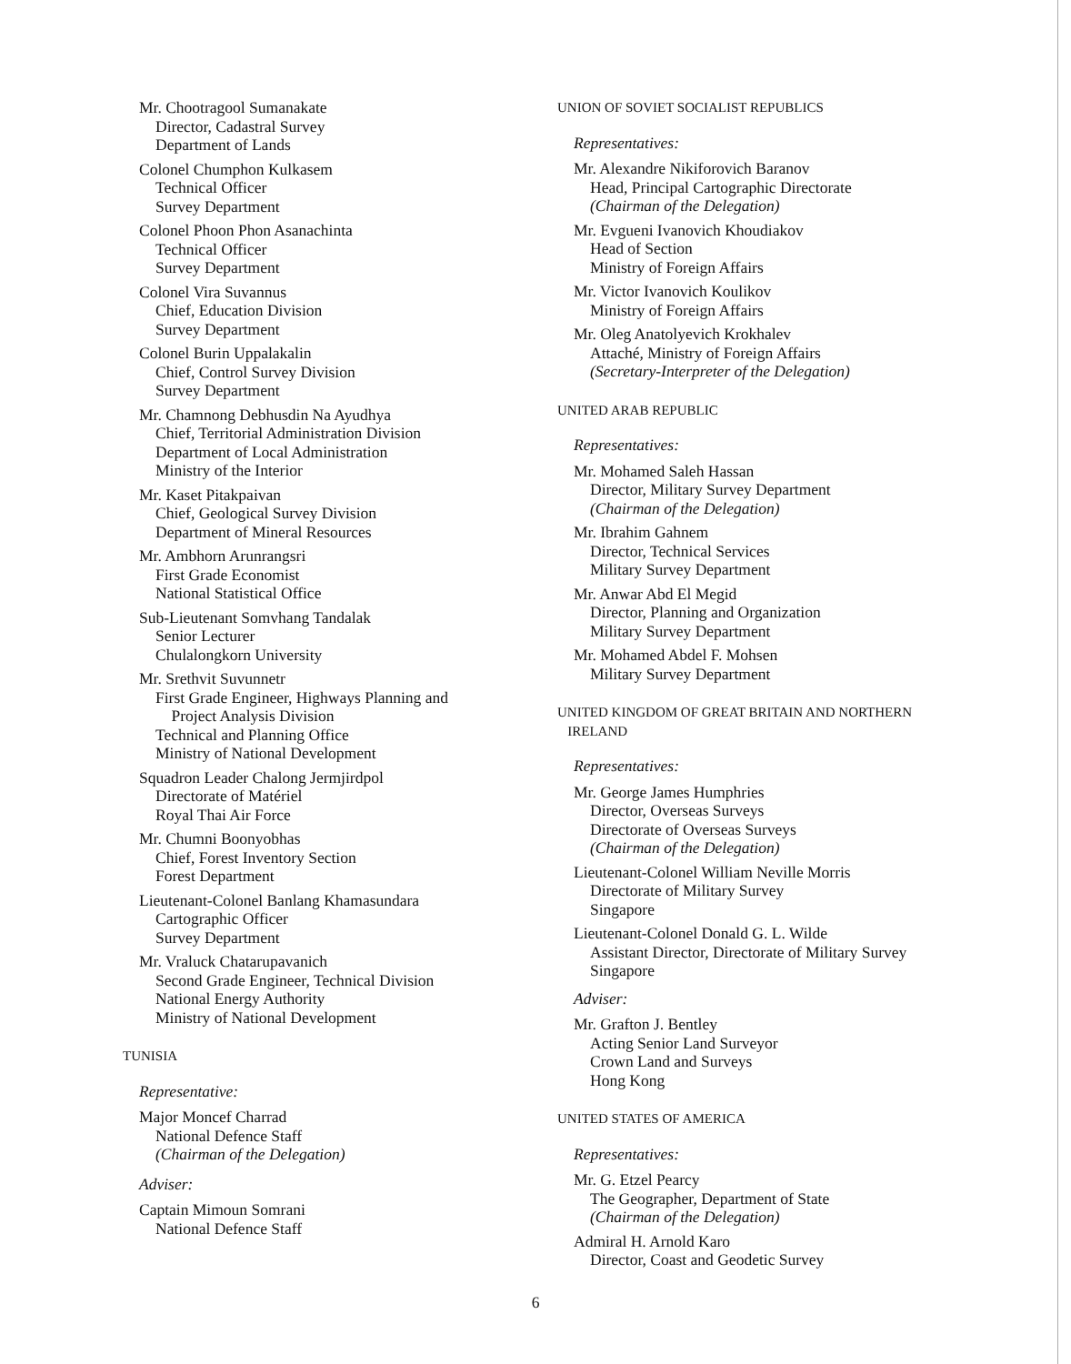Mr. Chootragool Sumanakate
Director, Cadastral Survey
Department of Lands
Colonel Chumphon Kulkasem
Technical Officer
Survey Department
Colonel Phoon Phon Asanachinta
Technical Officer
Survey Department
Colonel Vira Suvannus
Chief, Education Division
Survey Department
Colonel Burin Uppalakalin
Chief, Control Survey Division
Survey Department
Mr. Chamnong Debhusdin Na Ayudhya
Chief, Territorial Administration Division
Department of Local Administration
Ministry of the Interior
Mr. Kaset Pitakpaivan
Chief, Geological Survey Division
Department of Mineral Resources
Mr. Ambhorn Arunrangsri
First Grade Economist
National Statistical Office
Sub-Lieutenant Somvhang Tandalak
Senior Lecturer
Chulalongkorn University
Mr. Srethvit Suvunnetr
First Grade Engineer, Highways Planning and
Project Analysis Division
Technical and Planning Office
Ministry of National Development
Squadron Leader Chalong Jermjirdpol
Directorate of Matériel
Royal Thai Air Force
Mr. Chumni Boonyobhas
Chief, Forest Inventory Section
Forest Department
Lieutenant-Colonel Banlang Khamasundara
Cartographic Officer
Survey Department
Mr. Vraluck Chatarupavanich
Second Grade Engineer, Technical Division
National Energy Authority
Ministry of National Development
TUNISIA
Representative:
Major Moncef Charrad
National Defence Staff
(Chairman of the Delegation)
Adviser:
Captain Mimoun Somrani
National Defence Staff
UNION OF SOVIET SOCIALIST REPUBLICS
Representatives:
Mr. Alexandre Nikiforovich Baranov
Head, Principal Cartographic Directorate
(Chairman of the Delegation)
Mr. Evgueni Ivanovich Khoudiakov
Head of Section
Ministry of Foreign Affairs
Mr. Victor Ivanovich Koulikov
Ministry of Foreign Affairs
Mr. Oleg Anatolyevich Krokhalev
Attaché, Ministry of Foreign Affairs
(Secretary-Interpreter of the Delegation)
UNITED ARAB REPUBLIC
Representatives:
Mr. Mohamed Saleh Hassan
Director, Military Survey Department
(Chairman of the Delegation)
Mr. Ibrahim Gahnem
Director, Technical Services
Military Survey Department
Mr. Anwar Abd El Megid
Director, Planning and Organization
Military Survey Department
Mr. Mohamed Abdel F. Mohsen
Military Survey Department
UNITED KINGDOM OF GREAT BRITAIN AND NORTHERN
IRELAND
Representatives:
Mr. George James Humphries
Director, Overseas Surveys
Directorate of Overseas Surveys
(Chairman of the Delegation)
Lieutenant-Colonel William Neville Morris
Directorate of Military Survey
Singapore
Lieutenant-Colonel Donald G. L. Wilde
Assistant Director, Directorate of Military Survey
Singapore
Adviser:
Mr. Grafton J. Bentley
Acting Senior Land Surveyor
Crown Land and Surveys
Hong Kong
UNITED STATES OF AMERICA
Representatives:
Mr. G. Etzel Pearcy
The Geographer, Department of State
(Chairman of the Delegation)
Admiral H. Arnold Karo
Director, Coast and Geodetic Survey
6